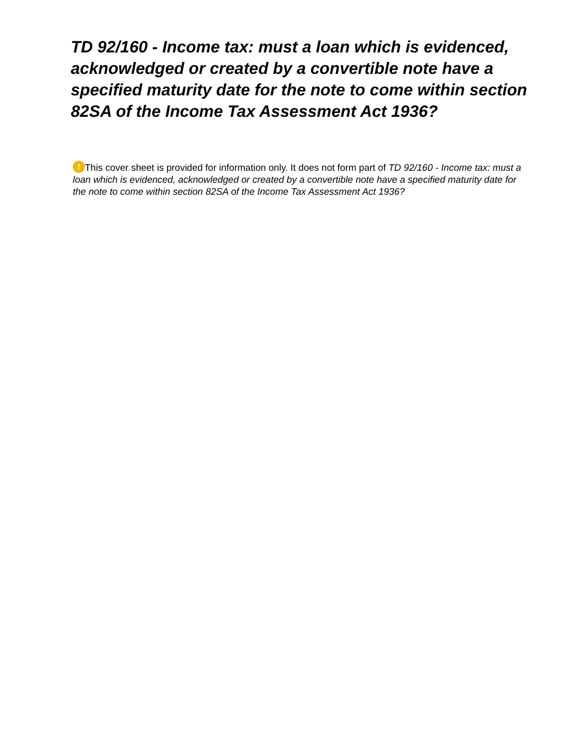TD 92/160 - Income tax: must a loan which is evidenced, acknowledged or created by a convertible note have a specified maturity date for the note to come within section 82SA of the Income Tax Assessment Act 1936?
! This cover sheet is provided for information only. It does not form part of TD 92/160 - Income tax: must a loan which is evidenced, acknowledged or created by a convertible note have a specified maturity date for the note to come within section 82SA of the Income Tax Assessment Act 1936?